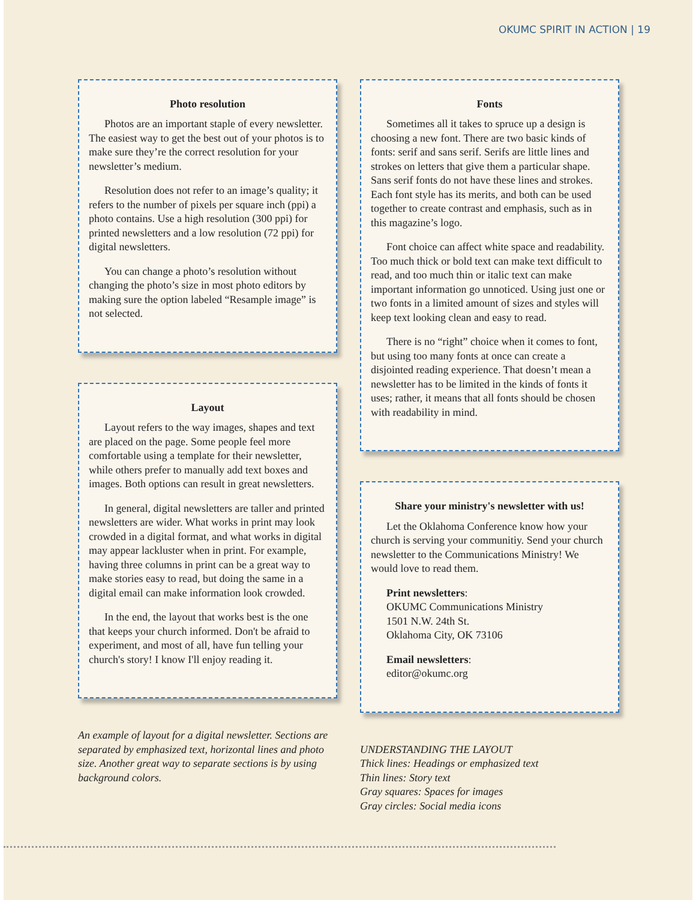OKUMC SPIRIT IN ACTION | 19
Photo resolution
Photos are an important staple of every newsletter. The easiest way to get the best out of your photos is to make sure they’re the correct resolution for your newsletter’s medium.
Resolution does not refer to an image’s quality; it refers to the number of pixels per square inch (ppi) a photo contains. Use a high resolution (300 ppi) for printed newsletters and a low resolution (72 ppi) for digital newsletters.
You can change a photo’s resolution without changing the photo’s size in most photo editors by making sure the option labeled “Resample image” is not selected.
Layout
Layout refers to the way images, shapes and text are placed on the page. Some people feel more comfortable using a template for their newsletter, while others prefer to manually add text boxes and images. Both options can result in great newsletters.
In general, digital newsletters are taller and printed newsletters are wider. What works in print may look crowded in a digital format, and what works in digital may appear lackluster when in print. For example, having three columns in print can be a great way to make stories easy to read, but doing the same in a digital email can make information look crowded.
In the end, the layout that works best is the one that keeps your church informed. Don't be afraid to experiment, and most of all, have fun telling your church's story! I know I'll enjoy reading it.
An example of layout for a digital newsletter. Sections are separated by emphasized text, horizontal lines and photo size. Another great way to separate sections is by using background colors.
Fonts
Sometimes all it takes to spruce up a design is choosing a new font. There are two basic kinds of fonts: serif and sans serif. Serifs are little lines and strokes on letters that give them a particular shape. Sans serif fonts do not have these lines and strokes. Each font style has its merits, and both can be used together to create contrast and emphasis, such as in this magazine’s logo.
Font choice can affect white space and readability. Too much thick or bold text can make text difficult to read, and too much thin or italic text can make important information go unnoticed. Using just one or two fonts in a limited amount of sizes and styles will keep text looking clean and easy to read.
There is no “right” choice when it comes to font, but using too many fonts at once can create a disjointed reading experience. That doesn’t mean a newsletter has to be limited in the kinds of fonts it uses; rather, it means that all fonts should be chosen with readability in mind.
Share your ministry's newsletter with us!
Let the Oklahoma Conference know how your church is serving your communitiy. Send your church newsletter to the Communications Ministry! We would love to read them.
Print newsletters:
OKUMC Communications Ministry
1501 N.W. 24th St.
Oklahoma City, OK 73106
Email newsletters:
editor@okumc.org
UNDERSTANDING THE LAYOUT
Thick lines: Headings or emphasized text
Thin lines: Story text
Gray squares: Spaces for images
Gray circles: Social media icons